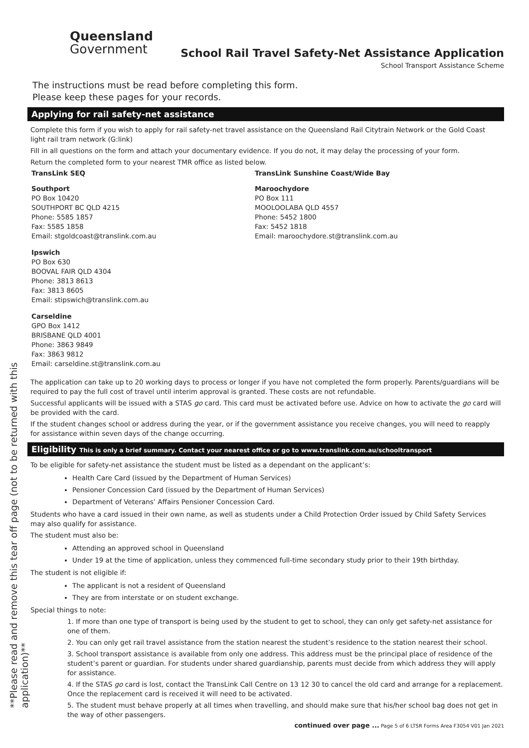**Please read and remove this tear off page (not to be returned with this application)**
Queensland
Government
School Rail Travel Safety-Net Assistance Application
School Transport Assistance Scheme
The instructions must be read before completing this form.
Please keep these pages for your records.
Applying for rail safety-net assistance
Complete this form if you wish to apply for rail safety-net travel assistance on the Queensland Rail Citytrain Network or the Gold Coast light rail tram network (G:link)
Fill in all questions on the form and attach your documentary evidence. If you do not, it may delay the processing of your form.
Return the completed form to your nearest TMR office as listed below.
TransLink SEQ
Southport
PO Box 10420
SOUTHPORT BC QLD 4215
Phone: 5585 1857
Fax: 5585 1858
Email: stgoldcoast@translink.com.au
Ipswich
PO Box 630
BOOVAL FAIR QLD 4304
Phone: 3813 8613
Fax: 3813 8605
Email: stipswich@translink.com.au
Carseldine
GPO Box 1412
BRISBANE QLD 4001
Phone: 3863 9849
Fax: 3863 9812
Email: carseldine.st@translink.com.au
TransLink Sunshine Coast/Wide Bay
Maroochydore
PO Box 111
MOOLOOLABA QLD 4557
Phone: 5452 1800
Fax: 5452 1818
Email: maroochydore.st@translink.com.au
The application can take up to 20 working days to process or longer if you have not completed the form properly. Parents/guardians will be required to pay the full cost of travel until interim approval is granted. These costs are not refundable.
Successful applicants will be issued with a STAS go card. This card must be activated before use. Advice on how to activate the go card will be provided with the card.
If the student changes school or address during the year, or if the government assistance you receive changes, you will need to reapply for assistance within seven days of the change occurring.
Eligibility This is only a brief summary. Contact your nearest office or go to www.translink.com.au/schooltransport
To be eligible for safety-net assistance the student must be listed as a dependant on the applicant’s:
Health Care Card (issued by the Department of Human Services)
Pensioner Concession Card (issued by the Department of Human Services)
Department of Veterans’ Affairs Pensioner Concession Card.
Students who have a card issued in their own name, as well as students under a Child Protection Order issued by Child Safety Services may also qualify for assistance.
The student must also be:
Attending an approved school in Queensland
Under 19 at the time of application, unless they commenced full-time secondary study prior to their 19th birthday.
The student is not eligible if:
The applicant is not a resident of Queensland
They are from interstate or on student exchange.
Special things to note:
1. If more than one type of transport is being used by the student to get to school, they can only get safety-net assistance for one of them.
2. You can only get rail travel assistance from the station nearest the student’s residence to the station nearest their school.
3. School transport assistance is available from only one address. This address must be the principal place of residence of the student’s parent or guardian. For students under shared guardianship, parents must decide from which address they will apply for assistance.
4. If the STAS go card is lost, contact the TransLink Call Centre on 13 12 30 to cancel the old card and arrange for a replacement. Once the replacement card is received it will need to be activated.
5. The student must behave properly at all times when travelling, and should make sure that his/her school bag does not get in the way of other passengers.
continued over page ... Page 5 of 6 LTSR Forms Area F3054 V01 Jan 2021